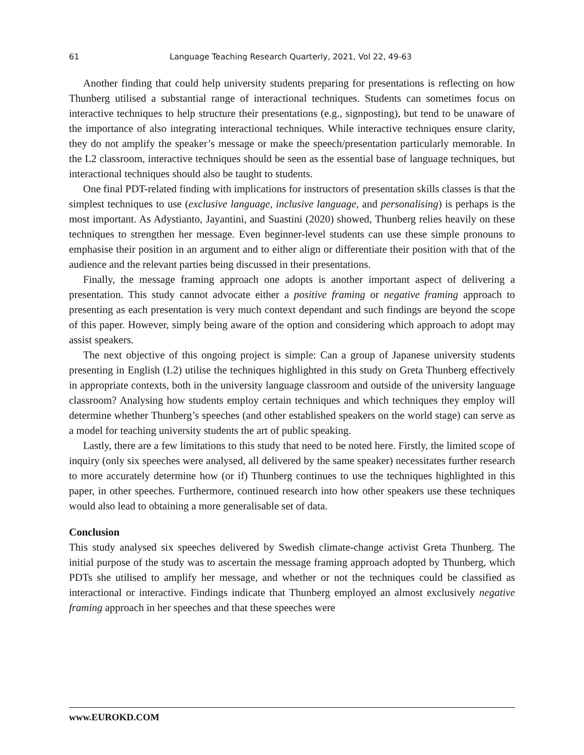61 Language Teaching Research Quarterly, 2021, Vol 22, 49-63
Another finding that could help university students preparing for presentations is reflecting on how Thunberg utilised a substantial range of interactional techniques. Students can sometimes focus on interactive techniques to help structure their presentations (e.g., signposting), but tend to be unaware of the importance of also integrating interactional techniques. While interactive techniques ensure clarity, they do not amplify the speaker’s message or make the speech/presentation particularly memorable. In the L2 classroom, interactive techniques should be seen as the essential base of language techniques, but interactional techniques should also be taught to students.
One final PDT-related finding with implications for instructors of presentation skills classes is that the simplest techniques to use (exclusive language, inclusive language, and personalising) is perhaps is the most important. As Adystianto, Jayantini, and Suastini (2020) showed, Thunberg relies heavily on these techniques to strengthen her message. Even beginner-level students can use these simple pronouns to emphasise their position in an argument and to either align or differentiate their position with that of the audience and the relevant parties being discussed in their presentations.
Finally, the message framing approach one adopts is another important aspect of delivering a presentation. This study cannot advocate either a positive framing or negative framing approach to presenting as each presentation is very much context dependant and such findings are beyond the scope of this paper. However, simply being aware of the option and considering which approach to adopt may assist speakers.
The next objective of this ongoing project is simple: Can a group of Japanese university students presenting in English (L2) utilise the techniques highlighted in this study on Greta Thunberg effectively in appropriate contexts, both in the university language classroom and outside of the university language classroom? Analysing how students employ certain techniques and which techniques they employ will determine whether Thunberg’s speeches (and other established speakers on the world stage) can serve as a model for teaching university students the art of public speaking.
Lastly, there are a few limitations to this study that need to be noted here. Firstly, the limited scope of inquiry (only six speeches were analysed, all delivered by the same speaker) necessitates further research to more accurately determine how (or if) Thunberg continues to use the techniques highlighted in this paper, in other speeches. Furthermore, continued research into how other speakers use these techniques would also lead to obtaining a more generalisable set of data.
Conclusion
This study analysed six speeches delivered by Swedish climate-change activist Greta Thunberg. The initial purpose of the study was to ascertain the message framing approach adopted by Thunberg, which PDTs she utilised to amplify her message, and whether or not the techniques could be classified as interactional or interactive. Findings indicate that Thunberg employed an almost exclusively negative framing approach in her speeches and that these speeches were
www.EUROKD.COM